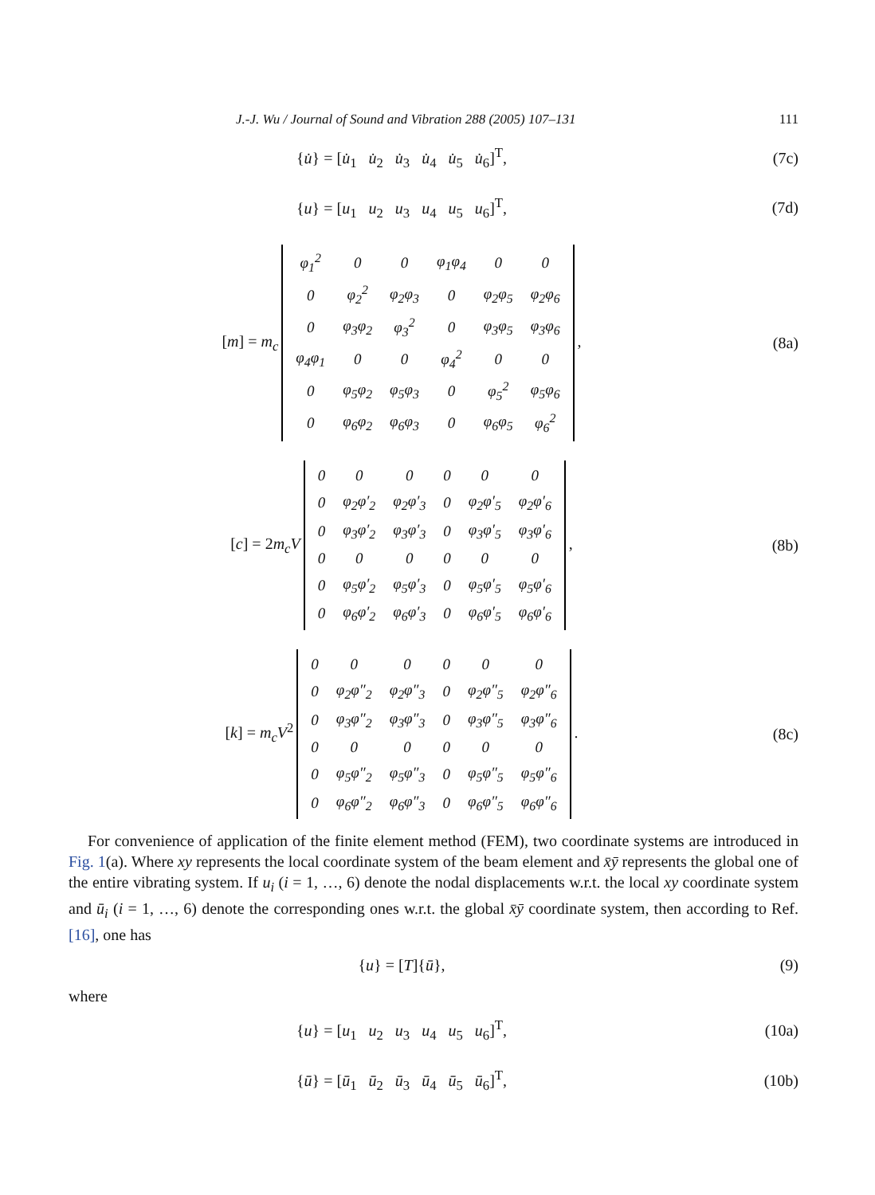J.-J. Wu / Journal of Sound and Vibration 288 (2005) 107–131 111
{u̇} = [u̇<sub>1</sub> u̇<sub>2</sub> u̇<sub>3</sub> u̇<sub>4</sub> u̇<sub>5</sub> u̇<sub>6</sub>]<sup>T</sup>,
(7c)
{u} = [u<sub>1</sub> u<sub>2</sub> u<sub>3</sub> u<sub>4</sub> u<sub>5</sub> u<sub>6</sub>]<sup>T</sup>,
(7d)
[m] = m<sub>c</sub>
| φ<sub>1</sub><sup>2</sup> | 0 | 0 | φ<sub>1</sub>φ<sub>4</sub> | 0 | 0 |
| 0 | φ<sub>2</sub><sup>2</sup> | φ<sub>2</sub>φ<sub>3</sub> | 0 | φ<sub>2</sub>φ<sub>5</sub> | φ<sub>2</sub>φ<sub>6</sub> |
| 0 | φ<sub>3</sub>φ<sub>2</sub> | φ<sub>3</sub><sup>2</sup> | 0 | φ<sub>3</sub>φ<sub>5</sub> | φ<sub>3</sub>φ<sub>6</sub> |
| φ<sub>4</sub>φ<sub>1</sub> | 0 | 0 | φ<sub>4</sub><sup>2</sup> | 0 | 0 |
| 0 | φ<sub>5</sub>φ<sub>2</sub> | φ<sub>5</sub>φ<sub>3</sub> | 0 | φ<sub>5</sub><sup>2</sup> | φ<sub>5</sub>φ<sub>6</sub> |
| 0 | φ<sub>6</sub>φ<sub>2</sub> | φ<sub>6</sub>φ<sub>3</sub> | 0 | φ<sub>6</sub>φ<sub>5</sub> | φ<sub>6</sub><sup>2</sup> |
,
(8a)
[c] = 2m<sub>c</sub>V
| 0 | 0 | 0 | 0 | 0 | 0 |
| 0 | φ<sub>2</sub>φ′<sub>2</sub> | φ<sub>2</sub>φ′<sub>3</sub> | 0 | φ<sub>2</sub>φ′<sub>5</sub> | φ<sub>2</sub>φ′<sub>6</sub> |
| 0 | φ<sub>3</sub>φ′<sub>2</sub> | φ<sub>3</sub>φ′<sub>3</sub> | 0 | φ<sub>3</sub>φ′<sub>5</sub> | φ<sub>3</sub>φ′<sub>6</sub> |
| 0 | 0 | 0 | 0 | 0 | 0 |
| 0 | φ<sub>5</sub>φ′<sub>2</sub> | φ<sub>5</sub>φ′<sub>3</sub> | 0 | φ<sub>5</sub>φ′<sub>5</sub> | φ<sub>5</sub>φ′<sub>6</sub> |
| 0 | φ<sub>6</sub>φ′<sub>2</sub> | φ<sub>6</sub>φ′<sub>3</sub> | 0 | φ<sub>6</sub>φ′<sub>5</sub> | φ<sub>6</sub>φ′<sub>6</sub> |
,
(8b)
[k] = m<sub>c</sub>V<sup>2</sup>
| 0 | 0 | 0 | 0 | 0 | 0 |
| 0 | φ<sub>2</sub>φ″<sub>2</sub> | φ<sub>2</sub>φ″<sub>3</sub> | 0 | φ<sub>2</sub>φ″<sub>5</sub> | φ<sub>2</sub>φ″<sub>6</sub> |
| 0 | φ<sub>3</sub>φ″<sub>2</sub> | φ<sub>3</sub>φ″<sub>3</sub> | 0 | φ<sub>3</sub>φ″<sub>5</sub> | φ<sub>3</sub>φ″<sub>6</sub> |
| 0 | 0 | 0 | 0 | 0 | 0 |
| 0 | φ<sub>5</sub>φ″<sub>2</sub> | φ<sub>5</sub>φ″<sub>3</sub> | 0 | φ<sub>5</sub>φ″<sub>5</sub> | φ<sub>5</sub>φ″<sub>6</sub> |
| 0 | φ<sub>6</sub>φ″<sub>2</sub> | φ<sub>6</sub>φ″<sub>3</sub> | 0 | φ<sub>6</sub>φ″<sub>5</sub> | φ<sub>6</sub>φ″<sub>6</sub> |
.
(8c)
For convenience of application of the finite element method (FEM), two coordinate systems are introduced in Fig. 1(a). Where xy represents the local coordinate system of the beam element and x̄ȳ represents the global one of the entire vibrating system. If u<sub>i</sub> (i = 1, …, 6) denote the nodal displacements w.r.t. the local xy coordinate system and ū<sub>i</sub> (i = 1, …, 6) denote the corresponding ones w.r.t. the global x̄ȳ coordinate system, then according to Ref. [16], one has
{u} = [T]{ū}, (9)
where
{u} = [u<sub>1</sub> u<sub>2</sub> u<sub>3</sub> u<sub>4</sub> u<sub>5</sub> u<sub>6</sub>]<sup>T</sup>,
(10a)
{ū} = [ū<sub>1</sub> ū<sub>2</sub> ū<sub>3</sub> ū<sub>4</sub> ū<sub>5</sub> ū<sub>6</sub>]<sup>T</sup>,
(10b)